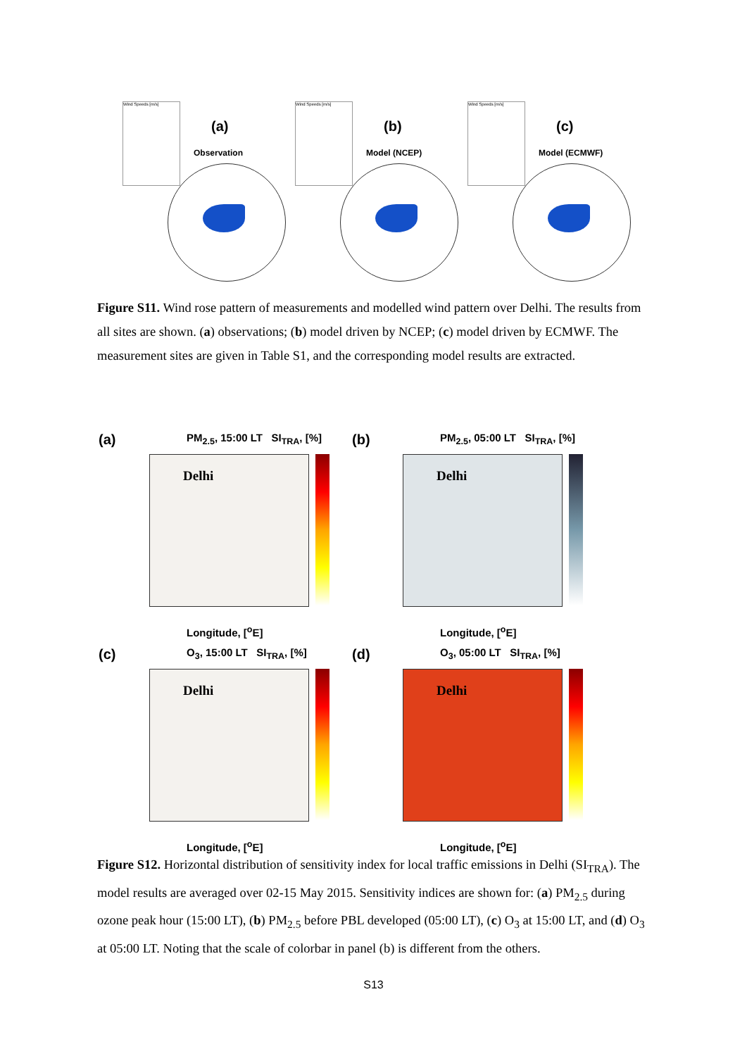Wind Speeds [m/s]
(a)
Observation
Wind Speeds [m/s]
(b)
Model (NCEP)
Wind Speeds [m/s]
(c)
Model (ECMWF)
Figure S11. Wind rose pattern of measurements and modelled wind pattern over Delhi. The results from all sites are shown. (a) observations; (b) model driven by NCEP; (c) model driven by ECMWF. The measurement sites are given in Table S1, and the corresponding model results are extracted.
(a) PM<sub>2.5</sub>, 15:00 LT SI<sub>TRA</sub>, [%]
Delhi
Longitude, [<sup>o</sup>E]
(b) PM<sub>2.5</sub>, 05:00 LT SI<sub>TRA</sub>, [%]
Delhi
Longitude, [<sup>o</sup>E]
(c) O<sub>3</sub>, 15:00 LT SI<sub>TRA</sub>, [%]
Delhi
Longitude, [<sup>o</sup>E]
(d) O<sub>3</sub>, 05:00 LT SI<sub>TRA</sub>, [%]
Delhi
Longitude, [<sup>o</sup>E]
Figure S12. Horizontal distribution of sensitivity index for local traffic emissions in Delhi (SI<sub>TRA</sub>). The model results are averaged over 02-15 May 2015. Sensitivity indices are shown for: (a) PM<sub>2.5</sub> during ozone peak hour (15:00 LT), (b) PM<sub>2.5</sub> before PBL developed (05:00 LT), (c) O<sub>3</sub> at 15:00 LT, and (d) O<sub>3</sub> at 05:00 LT. Noting that the scale of colorbar in panel (b) is different from the others.
S13